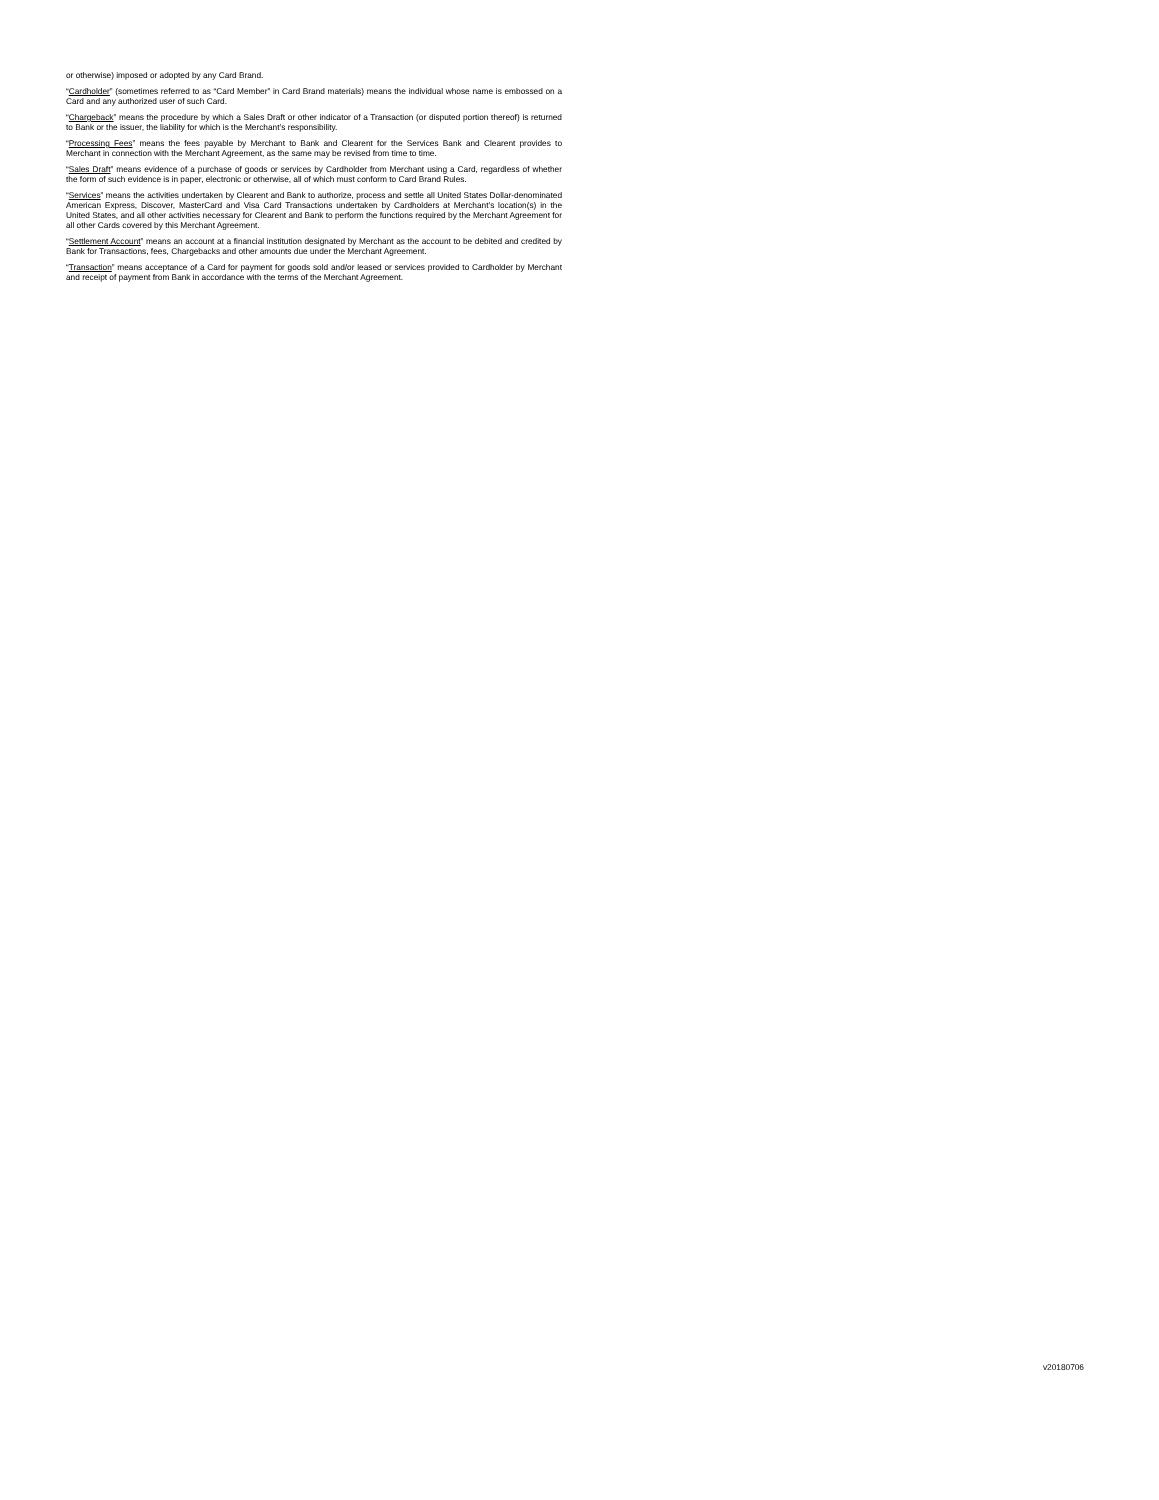or otherwise) imposed or adopted by any Card Brand.
“Cardholder” (sometimes referred to as “Card Member” in Card Brand materials) means the individual whose name is embossed on a Card and any authorized user of such Card.
“Chargeback” means the procedure by which a Sales Draft or other indicator of a Transaction (or disputed portion thereof) is returned to Bank or the issuer, the liability for which is the Merchant’s responsibility.
“Processing Fees” means the fees payable by Merchant to Bank and Clearent for the Services Bank and Clearent provides to Merchant in connection with the Merchant Agreement, as the same may be revised from time to time.
“Sales Draft” means evidence of a purchase of goods or services by Cardholder from Merchant using a Card, regardless of whether the form of such evidence is in paper, electronic or otherwise, all of which must conform to Card Brand Rules.
“Services” means the activities undertaken by Clearent and Bank to authorize, process and settle all United States Dollar-denominated American Express, Discover, MasterCard and Visa Card Transactions undertaken by Cardholders at Merchant’s location(s) in the United States, and all other activities necessary for Clearent and Bank to perform the functions required by the Merchant Agreement for all other Cards covered by this Merchant Agreement.
“Settlement Account” means an account at a financial institution designated by Merchant as the account to be debited and credited by Bank for Transactions, fees, Chargebacks and other amounts due under the Merchant Agreement.
“Transaction” means acceptance of a Card for payment for goods sold and/or leased or services provided to Cardholder by Merchant and receipt of payment from Bank in accordance with the terms of the Merchant Agreement.
v20180706